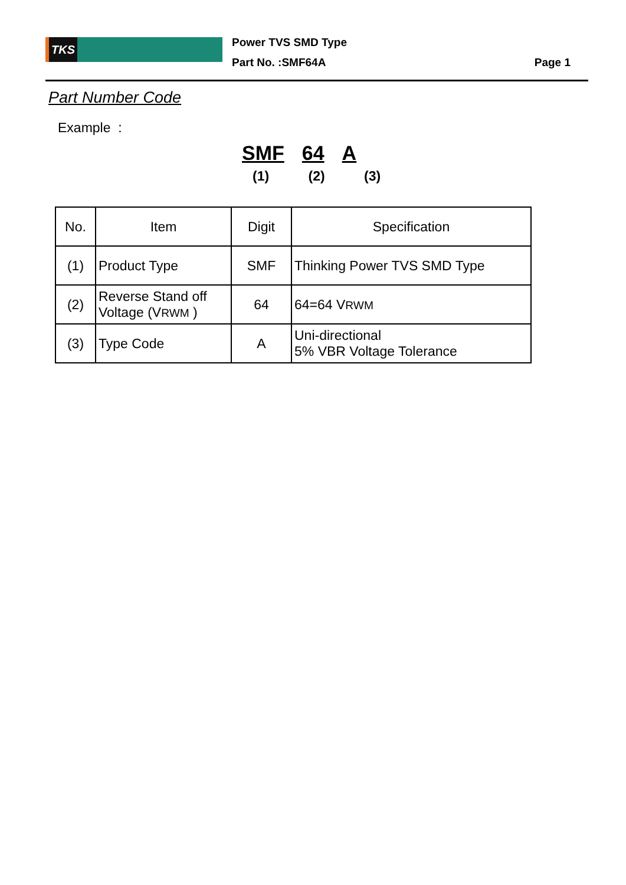TKS
Power TVS SMD Type
Part No. :SMF64A
Page 1
Part Number Code
Example :
SMF 64 A
(1) (2) (3)
| No. | Item | Digit | Specification |
| --- | --- | --- | --- |
| (1) | Product Type | SMF | Thinking Power TVS SMD Type |
| (2) | Reverse Stand off Voltage (V RWM ) | 64 | 64=64 V RWM |
| (3) | Type Code | A | Uni-directional 5% VBR Voltage Tolerance |